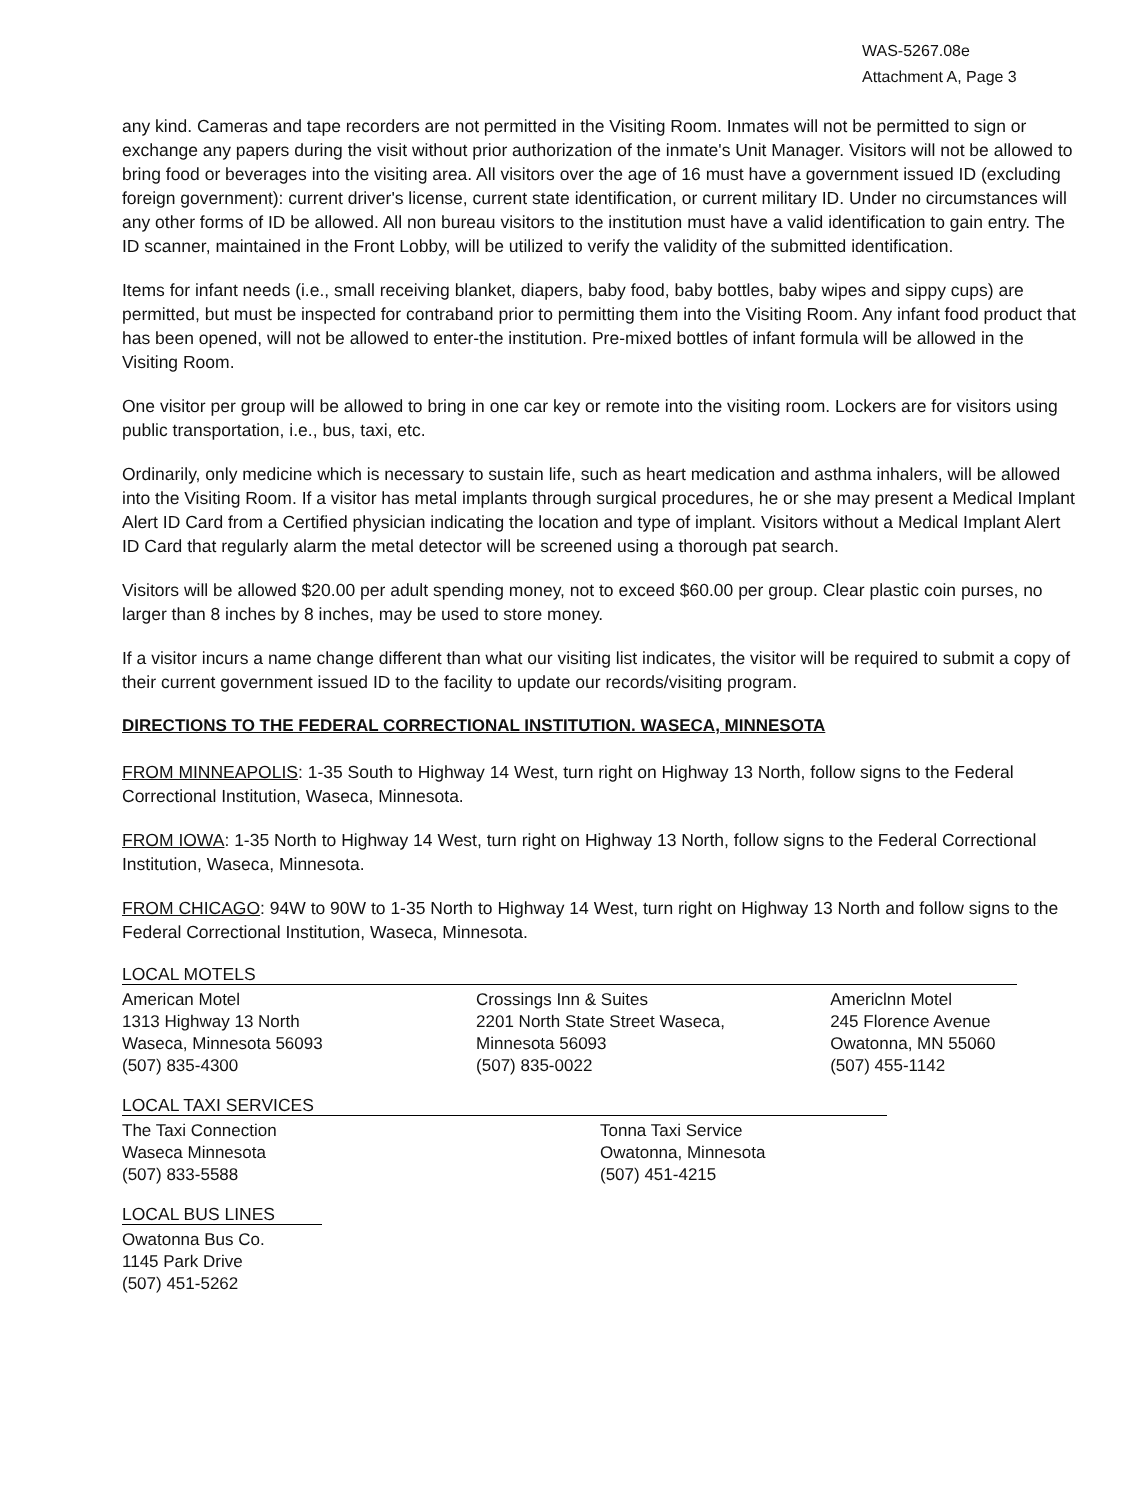WAS-5267.08e
Attachment A, Page 3
any kind. Cameras and tape recorders are not permitted in the Visiting Room. Inmates will not be permitted to sign or exchange any papers during the visit without prior authorization of the inmate's Unit Manager. Visitors will not be allowed to bring food or beverages into the visiting area. All visitors over the age of 16 must have a government issued ID (excluding foreign government): current driver's license, current state identification, or current military ID. Under no circumstances will any other forms of ID be allowed. All non bureau visitors to the institution must have a valid identification to gain entry. The ID scanner, maintained in the Front Lobby, will be utilized to verify the validity of the submitted identification.
Items for infant needs (i.e., small receiving blanket, diapers, baby food, baby bottles, baby wipes and sippy cups) are permitted, but must be inspected for contraband prior to permitting them into the Visiting Room. Any infant food product that has been opened, will not be allowed to enter-the institution. Pre-mixed bottles of infant formula will be allowed in the Visiting Room.
One visitor per group will be allowed to bring in one car key or remote into the visiting room. Lockers are for visitors using public transportation, i.e., bus, taxi, etc.
Ordinarily, only medicine which is necessary to sustain life, such as heart medication and asthma inhalers, will be allowed into the Visiting Room. If a visitor has metal implants through surgical procedures, he or she may present a Medical Implant Alert ID Card from a Certified physician indicating the location and type of implant. Visitors without a Medical Implant Alert ID Card that regularly alarm the metal detector will be screened using a thorough pat search.
Visitors will be allowed $20.00 per adult spending money, not to exceed $60.00 per group. Clear plastic coin purses, no larger than 8 inches by 8 inches, may be used to store money.
If a visitor incurs a name change different than what our visiting list indicates, the visitor will be required to submit a copy of their current government issued ID to the facility to update our records/visiting program.
DIRECTIONS TO THE FEDERAL CORRECTIONAL INSTITUTION. WASECA, MINNESOTA
FROM MINNEAPOLIS: 1-35 South to Highway 14 West, turn right on Highway 13 North, follow signs to the Federal Correctional Institution, Waseca, Minnesota.
FROM IOWA: 1-35 North to Highway 14 West, turn right on Highway 13 North, follow signs to the Federal Correctional Institution, Waseca, Minnesota.
FROM CHICAGO: 94W to 90W to 1-35 North to Highway 14 West, turn right on Highway 13 North and follow signs to the Federal Correctional Institution, Waseca, Minnesota.
LOCAL MOTELS
American Motel
1313 Highway 13 North
Waseca, Minnesota 56093
(507) 835-4300
Crossings Inn & Suites
2201 North State Street Waseca,
Minnesota 56093
(507) 835-0022
Americlnn Motel
245 Florence Avenue
Owatonna, MN 55060
(507) 455-1142
LOCAL TAXI SERVICES
The Taxi Connection
Waseca Minnesota
(507) 833-5588
Tonna Taxi Service
Owatonna, Minnesota
(507) 451-4215
LOCAL BUS LINES
Owatonna Bus Co.
1145 Park Drive
(507) 451-5262